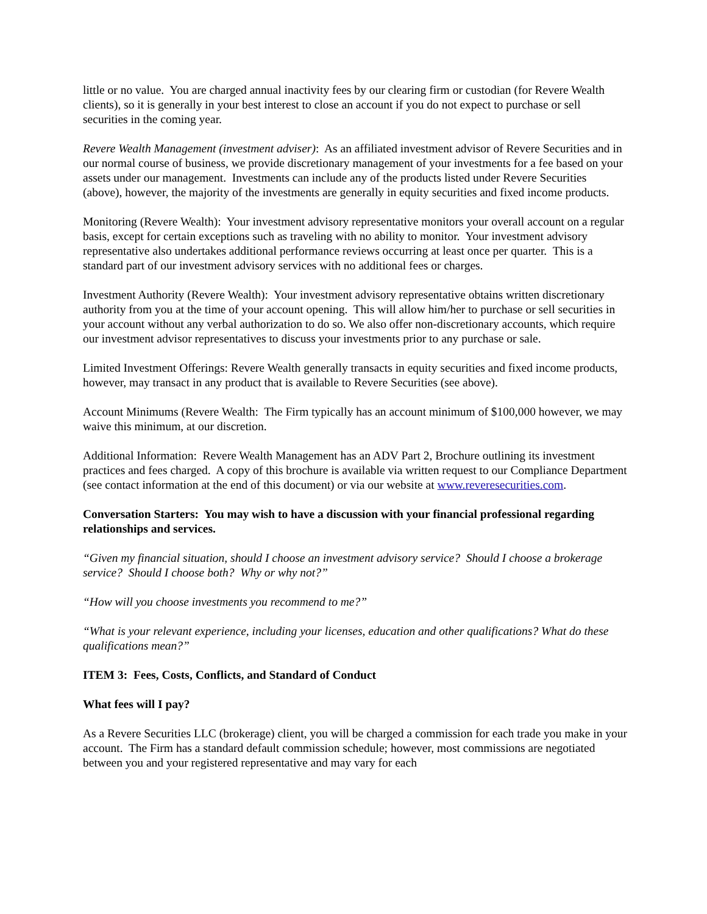little or no value. You are charged annual inactivity fees by our clearing firm or custodian (for Revere Wealth clients), so it is generally in your best interest to close an account if you do not expect to purchase or sell securities in the coming year.
Revere Wealth Management (investment adviser): As an affiliated investment advisor of Revere Securities and in our normal course of business, we provide discretionary management of your investments for a fee based on your assets under our management. Investments can include any of the products listed under Revere Securities (above), however, the majority of the investments are generally in equity securities and fixed income products.
Monitoring (Revere Wealth): Your investment advisory representative monitors your overall account on a regular basis, except for certain exceptions such as traveling with no ability to monitor. Your investment advisory representative also undertakes additional performance reviews occurring at least once per quarter. This is a standard part of our investment advisory services with no additional fees or charges.
Investment Authority (Revere Wealth): Your investment advisory representative obtains written discretionary authority from you at the time of your account opening. This will allow him/her to purchase or sell securities in your account without any verbal authorization to do so. We also offer non-discretionary accounts, which require our investment advisor representatives to discuss your investments prior to any purchase or sale.
Limited Investment Offerings: Revere Wealth generally transacts in equity securities and fixed income products, however, may transact in any product that is available to Revere Securities (see above).
Account Minimums (Revere Wealth: The Firm typically has an account minimum of $100,000 however, we may waive this minimum, at our discretion.
Additional Information: Revere Wealth Management has an ADV Part 2, Brochure outlining its investment practices and fees charged. A copy of this brochure is available via written request to our Compliance Department (see contact information at the end of this document) or via our website at www.reveresecurities.com.
Conversation Starters: You may wish to have a discussion with your financial professional regarding relationships and services.
“Given my financial situation, should I choose an investment advisory service? Should I choose a brokerage service? Should I choose both? Why or why not?”
“How will you choose investments you recommend to me?”
“What is your relevant experience, including your licenses, education and other qualifications? What do these qualifications mean?”
ITEM 3: Fees, Costs, Conflicts, and Standard of Conduct
What fees will I pay?
As a Revere Securities LLC (brokerage) client, you will be charged a commission for each trade you make in your account. The Firm has a standard default commission schedule; however, most commissions are negotiated between you and your registered representative and may vary for each